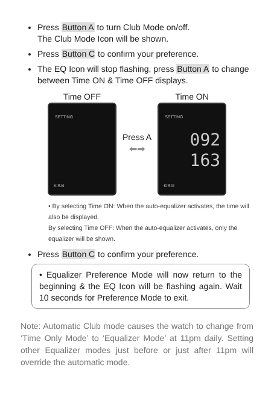Press Button A to turn Club Mode on/off.
The Club Mode Icon will be shown.
Press Button C to confirm your preference.
The EQ Icon will stop flashing, press Button A to change between Time ON & Time OFF displays.
Time OFF
SETTING
KISAI
Press A
⬅➡
Time ON
SETTING
092
163
KISAI
• By selecting Time ON: When the auto-equalizer activates, the time will also be displayed.
By selecting Time OFF: When the auto-equalizer activates, only the equalizer will be shown.
Press Button C to confirm your preference.
• Equalizer Preference Mode will now return to the beginning & the EQ Icon will be flashing again. Wait 10 seconds for Preference Mode to exit.
Note: Automatic Club mode causes the watch to change from ‘Time Only Mode’ to ‘Equalizer Mode’ at 11pm daily. Setting other Equalizer modes just before or just after 11pm will override the automatic mode.